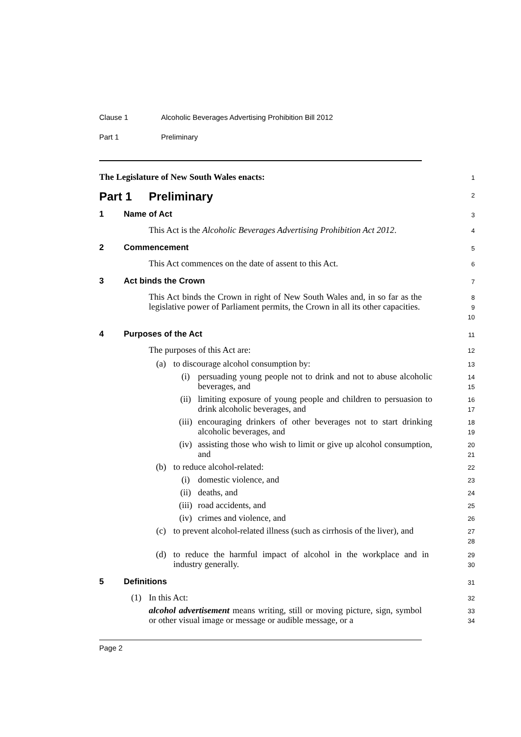Clause 1 Alcoholic Beverages Advertising Prohibition Bill 2012
Part 1 Preliminary
The Legislature of New South Wales enacts:
1
Part 1 Preliminary
2
1 Name of Act
3
This Act is the Alcoholic Beverages Advertising Prohibition Act 2012.
4
2 Commencement
5
This Act commences on the date of assent to this Act.
6
3 Act binds the Crown
7
This Act binds the Crown in right of New South Wales and, in so far as the legislative power of Parliament permits, the Crown in all its other capacities.
8
9
10
4 Purposes of the Act
11
The purposes of this Act are:
12
(a)
to discourage alcohol consumption by:
13
(i)
persuading young people not to drink and not to abuse alcoholic beverages, and
14
15
(ii)
limiting exposure of young people and children to persuasion to drink alcoholic beverages, and
16
17
(iii)
encouraging drinkers of other beverages not to start drinking alcoholic beverages, and
18
19
(iv)
assisting those who wish to limit or give up alcohol consumption, and
20
21
(b)
to reduce alcohol-related:
22
(i)
domestic violence, and
23
(ii)
deaths, and
24
(iii)
road accidents, and
25
(iv)
crimes and violence, and
26
(c)
to prevent alcohol-related illness (such as cirrhosis of the liver), and
27
28
(d)
to reduce the harmful impact of alcohol in the workplace and in industry generally.
29
30
5 Definitions
31
(1)
In this Act:
32
alcohol advertisement means writing, still or moving picture, sign, symbol or other visual image or message or audible message, or a
33
34
Page 2